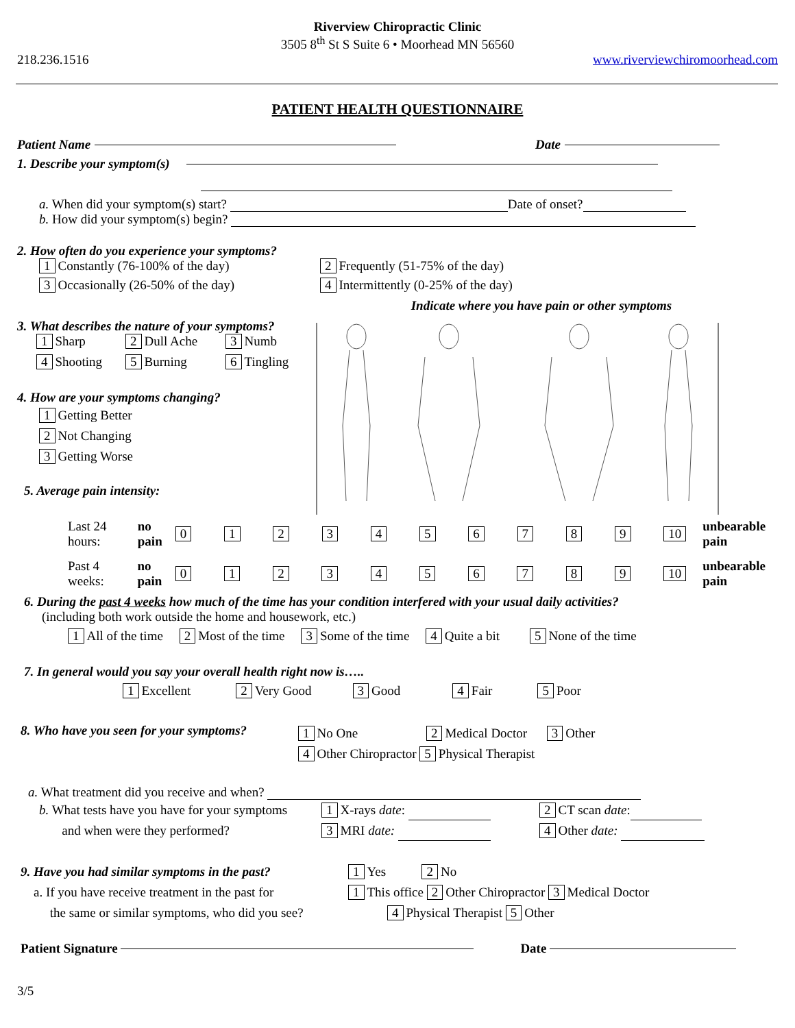Riverview Chiropractic Clinic
3505 8<sup>th</sup> St S Suite 6 • Moorhead MN 56560
218.236.1516 www.riverviewchiromoorhead.com
PATIENT HEALTH QUESTIONNAIRE
Patient Name Date
1. Describe your symptom(s)
a. When did your symptom(s) start? Date of onset?
b. How did your symptom(s) begin?
2. How often do you experience your symptoms?
1 Constantly (76-100% of the day) 2 Frequently (51-75% of the day) 3 Occasionally (26-50% of the day) 4 Intermittently (0-25% of the day)
Indicate where you have pain or other symptoms
3. What describes the nature of your symptoms?
1 Sharp 2 Dull Ache 3 Numb 4 Shooting 5 Burning 6 Tingling
4. How are your symptoms changing?
1 Getting Better
2 Not Changing
3 Getting Worse
5. Average pain intensity:
Last 24 hours: no pain 0 1 2 3 4 5 6 7 8 9 10 unbearable pain
Past 4 weeks: no pain 0 1 2 3 4 5 6 7 8 9 10 unbearable pain
6. During the past 4 weeks how much of the time has your condition interfered with your usual daily activities?
(including both work outside the home and housework, etc.)
1 All of the time 2 Most of the time 3 Some of the time 4 Quite a bit 5 None of the time
7. In general would you say your overall health right now is…..
1 Excellent 2 Very Good 3 Good 4 Fair 5 Poor
8. Who have you seen for your symptoms?
1 No One 2 Medical Doctor 3 Other
4 Other Chiropractor 5 Physical Therapist
a. What treatment did you receive and when?
b. What tests have you have for your symptoms
and when were they performed?
1 X-rays date:
3 MRI date:
2 CT scan date:
4 Other date:
9. Have you had similar symptoms in the past?
a. If you have receive treatment in the past for
the same or similar symptoms, who did you see?
1 Yes 2 No
1 This office 2 Other Chiropractor 3 Medical Doctor
4 Physical Therapist 5 Other
Patient Signature Date
3/5